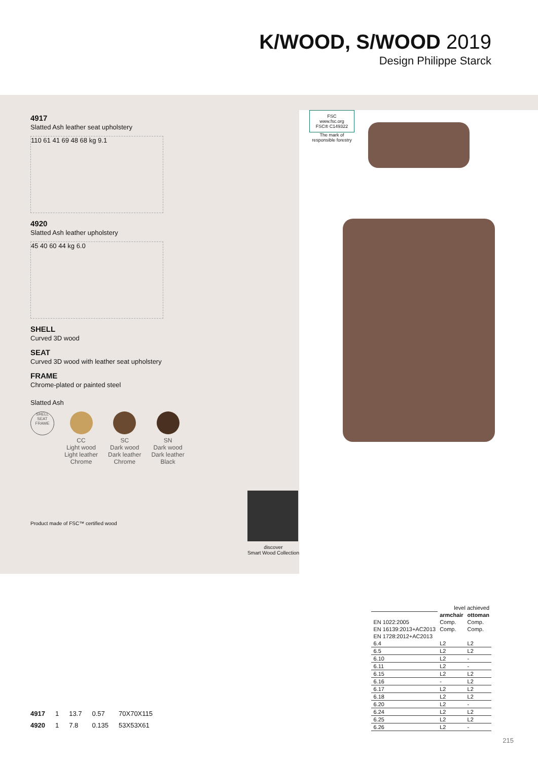K/WOOD, S/WOOD 2019
Design Philippe Starck
4917
Slatted Ash leather seat upholstery
110 61 41 69 48 68 kg 9.1
4920
Slatted Ash leather upholstery
45 40 60 44 kg 6.0
SHELL
Curved 3D wood
SEAT
Curved 3D wood with leather seat upholstery
FRAME
Chrome-plated or painted steel
Slatted Ash
SHELL SEAT FRAME
CC
Light wood
Light leather
Chrome
SC
Dark wood
Dark leather
Chrome
SN
Dark wood
Dark leather
Black
Product made of FSC™ certified wood
discover
Smart Wood Collection
FSC
www.fsc.org
FSC® C149322
The mark of
responsible forestry
| 4917 | 1 | 13.7 | 0.57 | 70X70X115 |
| 4920 | 1 | 7.8 | 0.135 | 53X53X61 |
| | level achieved | |
| | armchair | ottoman |
| EN 1022:2005 | Comp. | Comp. |
| EN 16139:2013+AC2013 | Comp. | Comp. |
| EN 1728:2012+AC2013 | | |
| 6.4 | L2 | L2 |
| 6.5 | L2 | L2 |
| 6.10 | L2 | - |
| 6.11 | L2 | - |
| 6.15 | L2 | L2 |
| 6.16 | - | L2 |
| 6.17 | L2 | L2 |
| 6.18 | L2 | L2 |
| 6.20 | L2 | - |
| 6.24 | L2 | L2 |
| 6.25 | L2 | L2 |
| 6.26 | L2 | - |
215